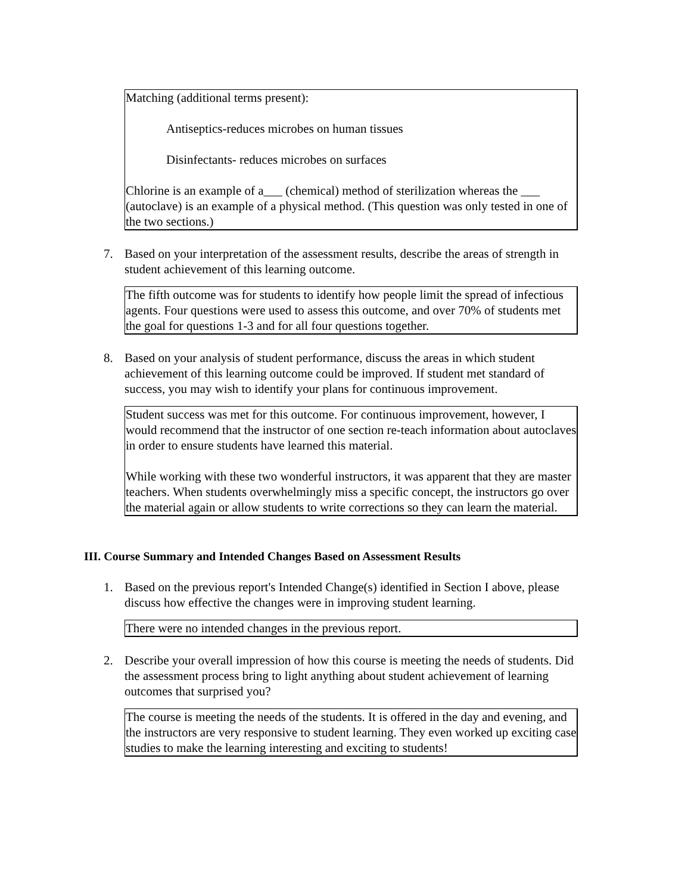Matching (additional terms present):
Antiseptics-reduces microbes on human tissues
Disinfectants- reduces microbes on surfaces
Chlorine is an example of a___ (chemical) method of sterilization whereas the ___ (autoclave) is an example of a physical method. (This question was only tested in one of the two sections.)
7. Based on your interpretation of the assessment results, describe the areas of strength in student achievement of this learning outcome.
The fifth outcome was for students to identify how people limit the spread of infectious agents. Four questions were used to assess this outcome, and over 70% of students met the goal for questions 1-3 and for all four questions together.
8. Based on your analysis of student performance, discuss the areas in which student achievement of this learning outcome could be improved. If student met standard of success, you may wish to identify your plans for continuous improvement.
Student success was met for this outcome. For continuous improvement, however, I would recommend that the instructor of one section re-teach information about autoclaves in order to ensure students have learned this material.
While working with these two wonderful instructors, it was apparent that they are master teachers. When students overwhelmingly miss a specific concept, the instructors go over the material again or allow students to write corrections so they can learn the material.
III. Course Summary and Intended Changes Based on Assessment Results
1. Based on the previous report's Intended Change(s) identified in Section I above, please discuss how effective the changes were in improving student learning.
There were no intended changes in the previous report.
2. Describe your overall impression of how this course is meeting the needs of students. Did the assessment process bring to light anything about student achievement of learning outcomes that surprised you?
The course is meeting the needs of the students. It is offered in the day and evening, and the instructors are very responsive to student learning. They even worked up exciting case studies to make the learning interesting and exciting to students!